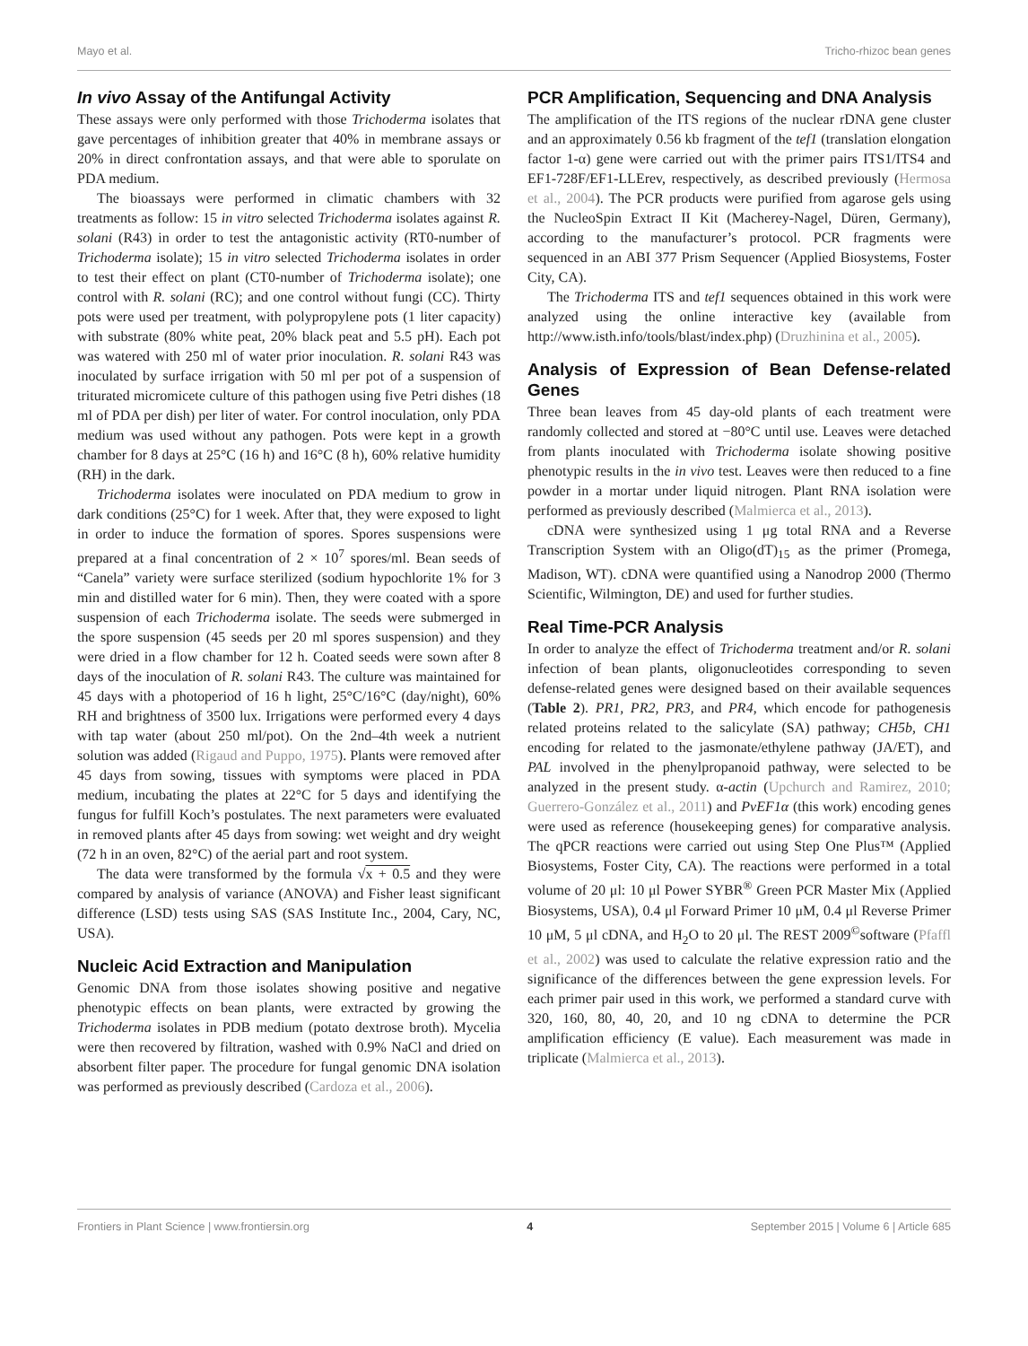Mayo et al. Tricho-rhizoc bean genes
In vivo Assay of the Antifungal Activity
These assays were only performed with those Trichoderma isolates that gave percentages of inhibition greater that 40% in membrane assays or 20% in direct confrontation assays, and that were able to sporulate on PDA medium.
The bioassays were performed in climatic chambers with 32 treatments as follow: 15 in vitro selected Trichoderma isolates against R. solani (R43) in order to test the antagonistic activity (RT0-number of Trichoderma isolate); 15 in vitro selected Trichoderma isolates in order to test their effect on plant (CT0-number of Trichoderma isolate); one control with R. solani (RC); and one control without fungi (CC). Thirty pots were used per treatment, with polypropylene pots (1 liter capacity) with substrate (80% white peat, 20% black peat and 5.5 pH). Each pot was watered with 250 ml of water prior inoculation. R. solani R43 was inoculated by surface irrigation with 50 ml per pot of a suspension of triturated micromicete culture of this pathogen using five Petri dishes (18 ml of PDA per dish) per liter of water. For control inoculation, only PDA medium was used without any pathogen. Pots were kept in a growth chamber for 8 days at 25°C (16 h) and 16°C (8 h), 60% relative humidity (RH) in the dark.
Trichoderma isolates were inoculated on PDA medium to grow in dark conditions (25°C) for 1 week. After that, they were exposed to light in order to induce the formation of spores. Spores suspensions were prepared at a final concentration of 2 × 10<sup>7</sup> spores/ml. Bean seeds of “Canela” variety were surface sterilized (sodium hypochlorite 1% for 3 min and distilled water for 6 min). Then, they were coated with a spore suspension of each Trichoderma isolate. The seeds were submerged in the spore suspension (45 seeds per 20 ml spores suspension) and they were dried in a flow chamber for 12 h. Coated seeds were sown after 8 days of the inoculation of R. solani R43. The culture was maintained for 45 days with a photoperiod of 16 h light, 25°C/16°C (day/night), 60% RH and brightness of 3500 lux. Irrigations were performed every 4 days with tap water (about 250 ml/pot). On the 2nd–4th week a nutrient solution was added (Rigaud and Puppo, 1975). Plants were removed after 45 days from sowing, tissues with symptoms were placed in PDA medium, incubating the plates at 22°C for 5 days and identifying the fungus for fulfill Koch’s postulates. The next parameters were evaluated in removed plants after 45 days from sowing: wet weight and dry weight (72 h in an oven, 82°C) of the aerial part and root system.
The data were transformed by the formula √x + 0.5 and they were compared by analysis of variance (ANOVA) and Fisher least significant difference (LSD) tests using SAS (SAS Institute Inc., 2004, Cary, NC, USA).
Nucleic Acid Extraction and Manipulation
Genomic DNA from those isolates showing positive and negative phenotypic effects on bean plants, were extracted by growing the Trichoderma isolates in PDB medium (potato dextrose broth). Mycelia were then recovered by filtration, washed with 0.9% NaCl and dried on absorbent filter paper. The procedure for fungal genomic DNA isolation was performed as previously described (Cardoza et al., 2006).
PCR Amplification, Sequencing and DNA Analysis
The amplification of the ITS regions of the nuclear rDNA gene cluster and an approximately 0.56 kb fragment of the tef1 (translation elongation factor 1-α) gene were carried out with the primer pairs ITS1/ITS4 and EF1-728F/EF1-LLErev, respectively, as described previously (Hermosa et al., 2004). The PCR products were purified from agarose gels using the NucleoSpin Extract II Kit (Macherey-Nagel, Düren, Germany), according to the manufacturer’s protocol. PCR fragments were sequenced in an ABI 377 Prism Sequencer (Applied Biosystems, Foster City, CA).
The Trichoderma ITS and tef1 sequences obtained in this work were analyzed using the online interactive key (available from http://www.isth.info/tools/blast/index.php) (Druzhinina et al., 2005).
Analysis of Expression of Bean Defense-related Genes
Three bean leaves from 45 day-old plants of each treatment were randomly collected and stored at −80°C until use. Leaves were detached from plants inoculated with Trichoderma isolate showing positive phenotypic results in the in vivo test. Leaves were then reduced to a fine powder in a mortar under liquid nitrogen. Plant RNA isolation were performed as previously described (Malmierca et al., 2013).
cDNA were synthesized using 1 μg total RNA and a Reverse Transcription System with an Oligo(dT)<sub>15</sub> as the primer (Promega, Madison, WT). cDNA were quantified using a Nanodrop 2000 (Thermo Scientific, Wilmington, DE) and used for further studies.
Real Time-PCR Analysis
In order to analyze the effect of Trichoderma treatment and/or R. solani infection of bean plants, oligonucleotides corresponding to seven defense-related genes were designed based on their available sequences (Table 2). PR1, PR2, PR3, and PR4, which encode for pathogenesis related proteins related to the salicylate (SA) pathway; CH5b, CH1 encoding for related to the jasmonate/ethylene pathway (JA/ET), and PAL involved in the phenylpropanoid pathway, were selected to be analyzed in the present study. α-actin (Upchurch and Ramirez, 2010; Guerrero-González et al., 2011) and PvEF1α (this work) encoding genes were used as reference (housekeeping genes) for comparative analysis. The qPCR reactions were carried out using Step One Plus™ (Applied Biosystems, Foster City, CA). The reactions were performed in a total volume of 20 μl: 10 μl Power SYBR<sup>®</sup> Green PCR Master Mix (Applied Biosystems, USA), 0.4 μl Forward Primer 10 μM, 0.4 μl Reverse Primer 10 μM, 5 μl cDNA, and H<sub>2</sub>O to 20 μl. The REST 2009<sup>©</sup>software (Pfaffl et al., 2002) was used to calculate the relative expression ratio and the significance of the differences between the gene expression levels. For each primer pair used in this work, we performed a standard curve with 320, 160, 80, 40, 20, and 10 ng cDNA to determine the PCR amplification efficiency (E value). Each measurement was made in triplicate (Malmierca et al., 2013).
Frontiers in Plant Science | www.frontiersin.org 4 September 2015 | Volume 6 | Article 685